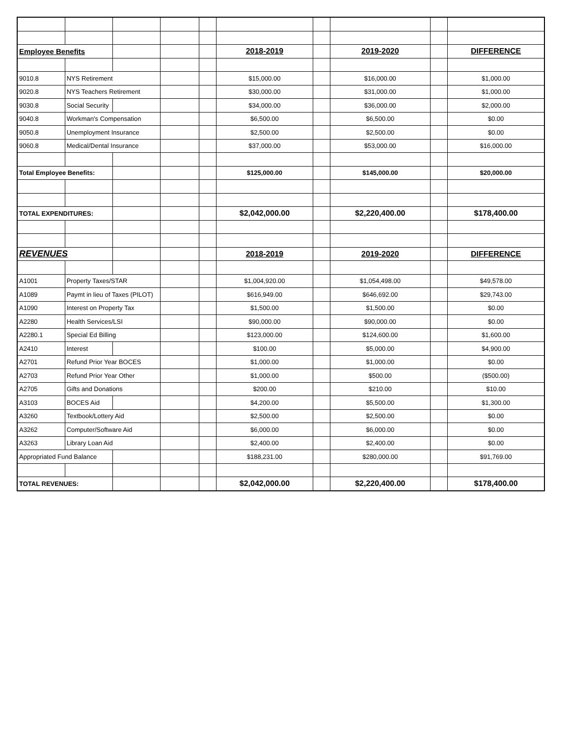| Employee Benefits | | | | | 2018-2019 | | 2019-2020 | | DIFFERENCE |
| 9010.8 | NYS Retirement | | | | $15,000.00 | | $16,000.00 | | $1,000.00 |
| 9020.8 | NYS Teachers Retirement | | | | $30,000.00 | | $31,000.00 | | $1,000.00 |
| 9030.8 | Social Security | | | | $34,000.00 | | $36,000.00 | | $2,000.00 |
| 9040.8 | Workman's Compensation | | | | $6,500.00 | | $6,500.00 | | $0.00 |
| 9050.8 | Unemployment Insurance | | | | $2,500.00 | | $2,500.00 | | $0.00 |
| 9060.8 | Medical/Dental Insurance | | | | $37,000.00 | | $53,000.00 | | $16,000.00 |
| Total Employee Benefits: | | | | | $125,000.00 | | $145,000.00 | | $20,000.00 |
| TOTAL EXPENDITURES: | | | | | $2,042,000.00 | | $2,220,400.00 | | $178,400.00 |
| REVENUES | | | | | 2018-2019 | | 2019-2020 | | DIFFERENCE |
| A1001 | Property Taxes/STAR | | | | $1,004,920.00 | | $1,054,498.00 | | $49,578.00 |
| A1089 | Paymt in lieu of Taxes (PILOT) | | | | $616,949.00 | | $646,692.00 | | $29,743.00 |
| A1090 | Interest on Property Tax | | | | $1,500.00 | | $1,500.00 | | $0.00 |
| A2280 | Health Services/LSI | | | | $90,000.00 | | $90,000.00 | | $0.00 |
| A2280.1 | Special Ed Billing | | | | $123,000.00 | | $124,600.00 | | $1,600.00 |
| A2410 | Interest | | | | $100.00 | | $5,000.00 | | $4,900.00 |
| A2701 | Refund Prior Year BOCES | | | | $1,000.00 | | $1,000.00 | | $0.00 |
| A2703 | Refund Prior Year Other | | | | $1,000.00 | | $500.00 | | ($500.00) |
| A2705 | Gifts and Donations | | | | $200.00 | | $210.00 | | $10.00 |
| A3103 | BOCES Aid | | | | $4,200.00 | | $5,500.00 | | $1,300.00 |
| A3260 | Textbook/Lottery Aid | | | | $2,500.00 | | $2,500.00 | | $0.00 |
| A3262 | Computer/Software Aid | | | | $6,000.00 | | $6,000.00 | | $0.00 |
| A3263 | Library Loan Aid | | | | $2,400.00 | | $2,400.00 | | $0.00 |
| Appropriated Fund Balance | | | | | $188,231.00 | | $280,000.00 | | $91,769.00 |
| TOTAL REVENUES: | | | | | $2,042,000.00 | | $2,220,400.00 | | $178,400.00 |